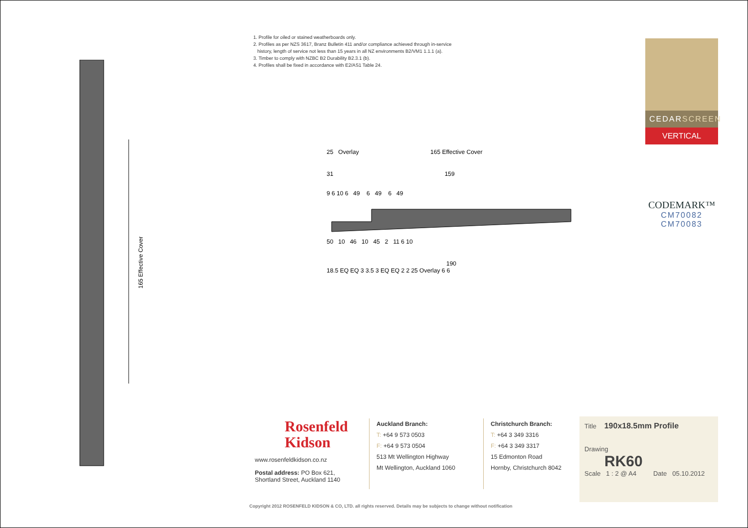165 Effective Cover
1. Profile for oiled or stained weatherboards only.
2. Profiles as per NZS 3617, Branz Bulletin 411 and/or compliance achieved through in-service
history, length of service not less than 15 years in all NZ environments B2/VM1 1.1.1 (a).
3. Timber to comply with NZBC B2 Durability B2.3.1 (b).
4. Profiles shall be fixed in accordance with E2/AS1 Table 24.
CEDARSCREEN
VERTICAL
CODEMARK™
CM70082
CM70083
25 Overlay 165 Effective Cover
31 159
9 6 10 6 49 6 49 6 49
50 10 46 10 45 2 11 6 10
190
18.5 EQ EQ 3 3.5 3 EQ EQ 2 2 25 Overlay 6 6
Rosenfeld
Kidson
www.rosenfeldkidson.co.nz
Postal address: PO Box 621,
Shortland Street, Auckland 1140
Auckland Branch:
T: +64 9 573 0503
F: +64 9 573 0504
513 Mt Wellington Highway
Mt Wellington, Auckland 1060
Christchurch Branch:
T: +64 3 349 3316
F: +64 3 349 3317
15 Edmonton Road
Hornby, Christchurch 8042
Title 190x18.5mm Profile
Drawing
RK60
Scale 1 : 2 @ A4 Date 05.10.2012
Copyright 2012 ROSENFELD KIDSON & CO, LTD. all rights reserved. Details may be subjects to change without notification